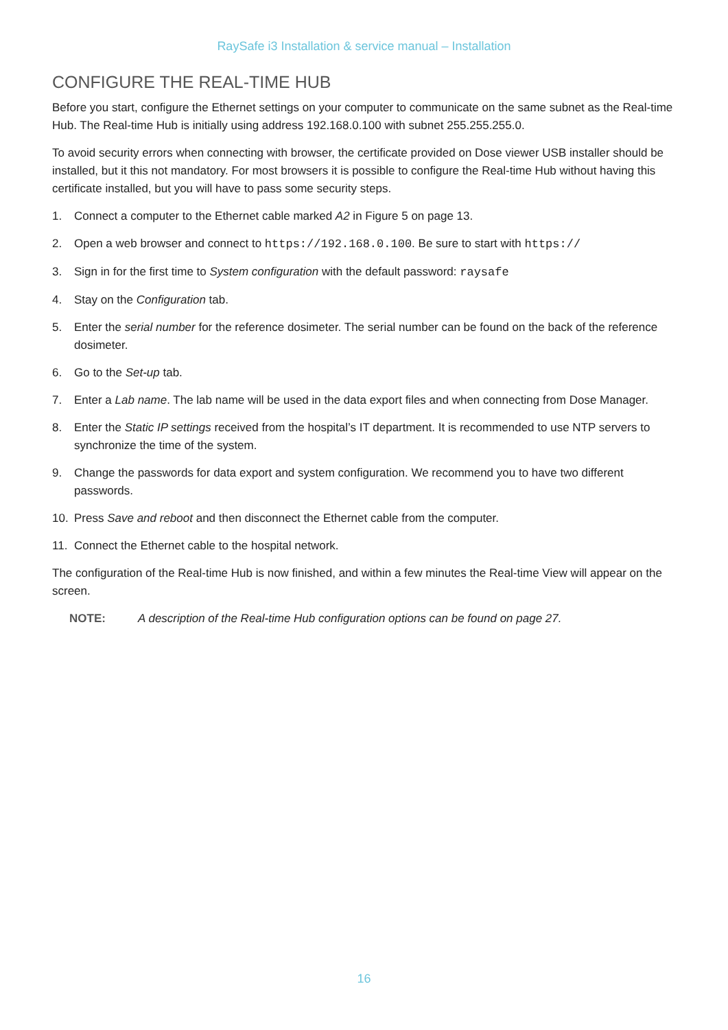RaySafe i3 Installation & service manual – Installation
CONFIGURE THE REAL-TIME HUB
Before you start, configure the Ethernet settings on your computer to communicate on the same subnet as the Real-time Hub. The Real-time Hub is initially using address 192.168.0.100 with subnet 255.255.255.0.
To avoid security errors when connecting with browser, the certificate provided on Dose viewer USB installer should be installed, but it this not mandatory. For most browsers it is possible to configure the Real-time Hub without having this certificate installed, but you will have to pass some security steps.
1. Connect a computer to the Ethernet cable marked A2 in Figure 5 on page 13.
2. Open a web browser and connect to https://192.168.0.100. Be sure to start with https://
3. Sign in for the first time to System configuration with the default password: raysafe
4. Stay on the Configuration tab.
5. Enter the serial number for the reference dosimeter. The serial number can be found on the back of the reference dosimeter.
6. Go to the Set-up tab.
7. Enter a Lab name. The lab name will be used in the data export files and when connecting from Dose Manager.
8. Enter the Static IP settings received from the hospital’s IT department. It is recommended to use NTP servers to synchronize the time of the system.
9. Change the passwords for data export and system configuration. We recommend you to have two different passwords.
10. Press Save and reboot and then disconnect the Ethernet cable from the computer.
11. Connect the Ethernet cable to the hospital network.
The configuration of the Real-time Hub is now finished, and within a few minutes the Real-time View will appear on the screen.
NOTE: A description of the Real-time Hub configuration options can be found on page 27.
16